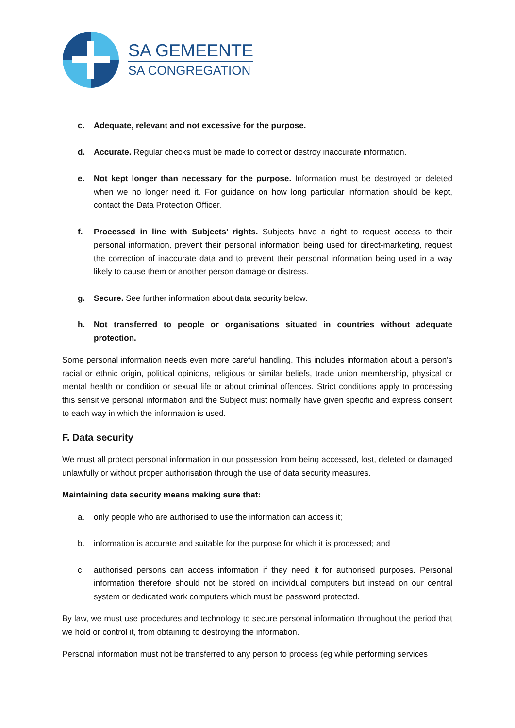SA GEMEENTE
SA CONGREGATION
c. Adequate, relevant and not excessive for the purpose.
d. Accurate. Regular checks must be made to correct or destroy inaccurate information.
e. Not kept longer than necessary for the purpose. Information must be destroyed or deleted when we no longer need it. For guidance on how long particular information should be kept, contact the Data Protection Officer.
f. Processed in line with Subjects' rights. Subjects have a right to request access to their personal information, prevent their personal information being used for direct-marketing, request the correction of inaccurate data and to prevent their personal information being used in a way likely to cause them or another person damage or distress.
g. Secure. See further information about data security below.
h. Not transferred to people or organisations situated in countries without adequate protection.
Some personal information needs even more careful handling. This includes information about a person's racial or ethnic origin, political opinions, religious or similar beliefs, trade union membership, physical or mental health or condition or sexual life or about criminal offences. Strict conditions apply to processing this sensitive personal information and the Subject must normally have given specific and express consent to each way in which the information is used.
F. Data security
We must all protect personal information in our possession from being accessed, lost, deleted or damaged unlawfully or without proper authorisation through the use of data security measures.
Maintaining data security means making sure that:
a. only people who are authorised to use the information can access it;
b. information is accurate and suitable for the purpose for which it is processed; and
c. authorised persons can access information if they need it for authorised purposes. Personal information therefore should not be stored on individual computers but instead on our central system or dedicated work computers which must be password protected.
By law, we must use procedures and technology to secure personal information throughout the period that we hold or control it, from obtaining to destroying the information.
Personal information must not be transferred to any person to process (eg while performing services